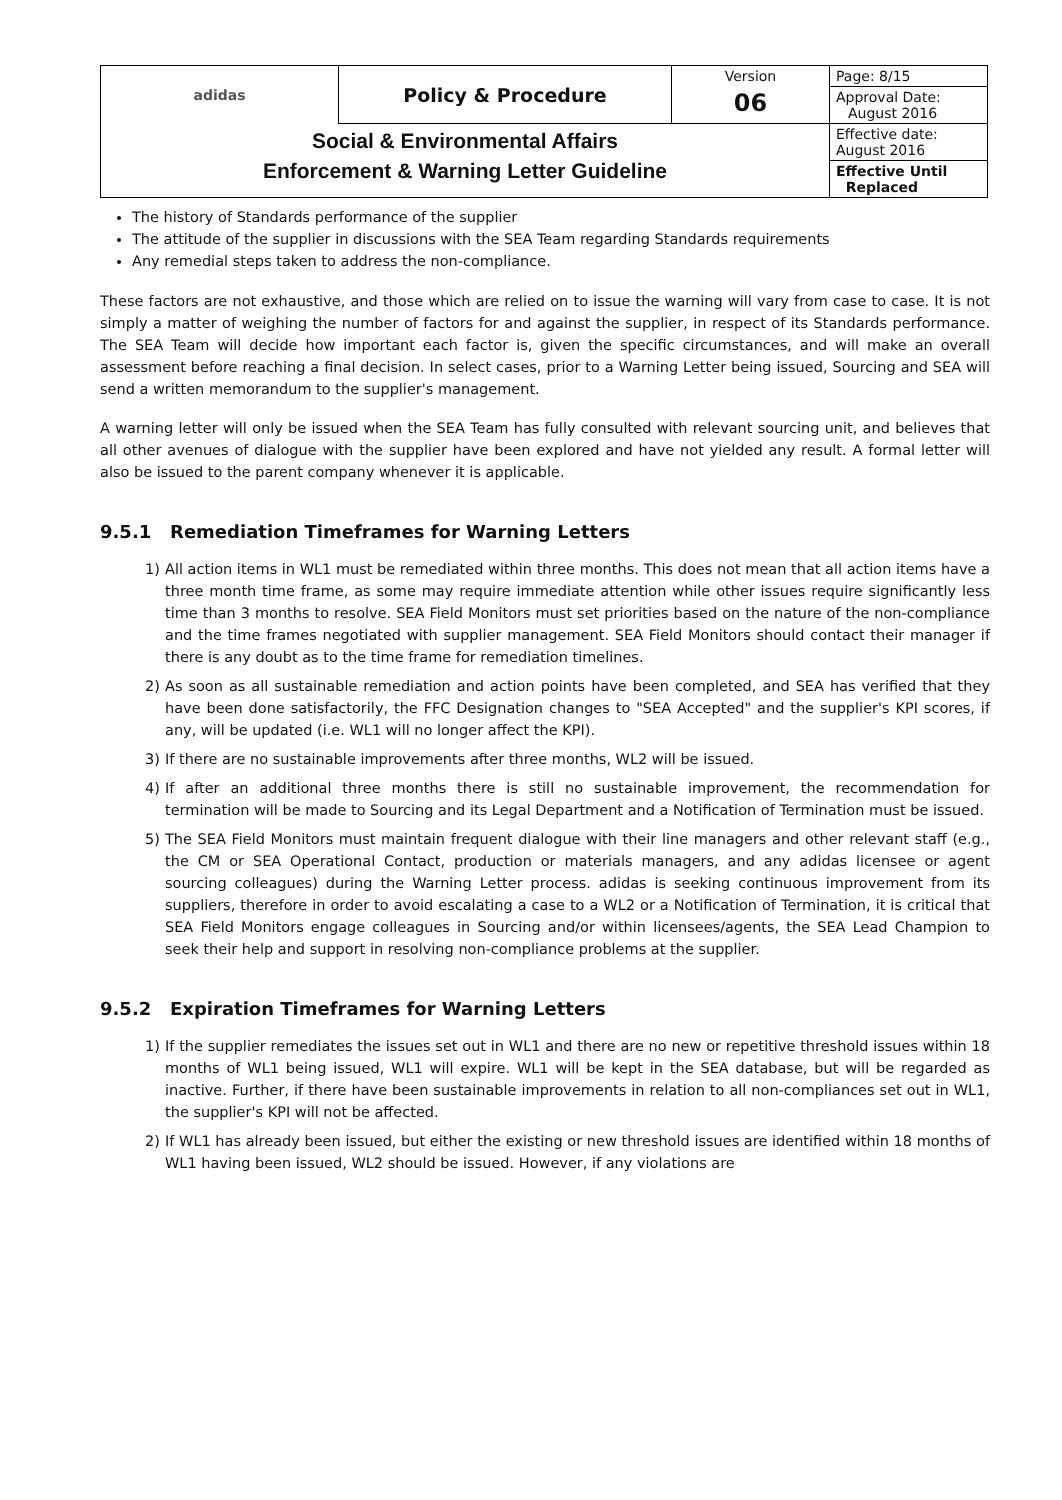| adidas | Policy & Procedure | Version | Page: 8/15 |
| | | 06 | Approval Date: August 2016 |
| Social & Environmental Affairs Enforcement & Warning Letter Guideline | | | Effective date: August 2016 |
| | | | Effective Until Replaced |
The history of Standards performance of the supplier
The attitude of the supplier in discussions with the SEA Team regarding Standards requirements
Any remedial steps taken to address the non-compliance.
These factors are not exhaustive, and those which are relied on to issue the warning will vary from case to case. It is not simply a matter of weighing the number of factors for and against the supplier, in respect of its Standards performance. The SEA Team will decide how important each factor is, given the specific circumstances, and will make an overall assessment before reaching a final decision. In select cases, prior to a Warning Letter being issued, Sourcing and SEA will send a written memorandum to the supplier's management.
A warning letter will only be issued when the SEA Team has fully consulted with relevant sourcing unit, and believes that all other avenues of dialogue with the supplier have been explored and have not yielded any result. A formal letter will also be issued to the parent company whenever it is applicable.
9.5.1 Remediation Timeframes for Warning Letters
1) All action items in WL1 must be remediated within three months. This does not mean that all action items have a three month time frame, as some may require immediate attention while other issues require significantly less time than 3 months to resolve. SEA Field Monitors must set priorities based on the nature of the non-compliance and the time frames negotiated with supplier management. SEA Field Monitors should contact their manager if there is any doubt as to the time frame for remediation timelines.
2) As soon as all sustainable remediation and action points have been completed, and SEA has verified that they have been done satisfactorily, the FFC Designation changes to "SEA Accepted" and the supplier's KPI scores, if any, will be updated (i.e. WL1 will no longer affect the KPI).
3) If there are no sustainable improvements after three months, WL2 will be issued.
4) If after an additional three months there is still no sustainable improvement, the recommendation for termination will be made to Sourcing and its Legal Department and a Notification of Termination must be issued.
5) The SEA Field Monitors must maintain frequent dialogue with their line managers and other relevant staff (e.g., the CM or SEA Operational Contact, production or materials managers, and any adidas licensee or agent sourcing colleagues) during the Warning Letter process. adidas is seeking continuous improvement from its suppliers, therefore in order to avoid escalating a case to a WL2 or a Notification of Termination, it is critical that SEA Field Monitors engage colleagues in Sourcing and/or within licensees/agents, the SEA Lead Champion to seek their help and support in resolving non-compliance problems at the supplier.
9.5.2 Expiration Timeframes for Warning Letters
1) If the supplier remediates the issues set out in WL1 and there are no new or repetitive threshold issues within 18 months of WL1 being issued, WL1 will expire. WL1 will be kept in the SEA database, but will be regarded as inactive. Further, if there have been sustainable improvements in relation to all non-compliances set out in WL1, the supplier's KPI will not be affected.
2) If WL1 has already been issued, but either the existing or new threshold issues are identified within 18 months of WL1 having been issued, WL2 should be issued. However, if any violations are